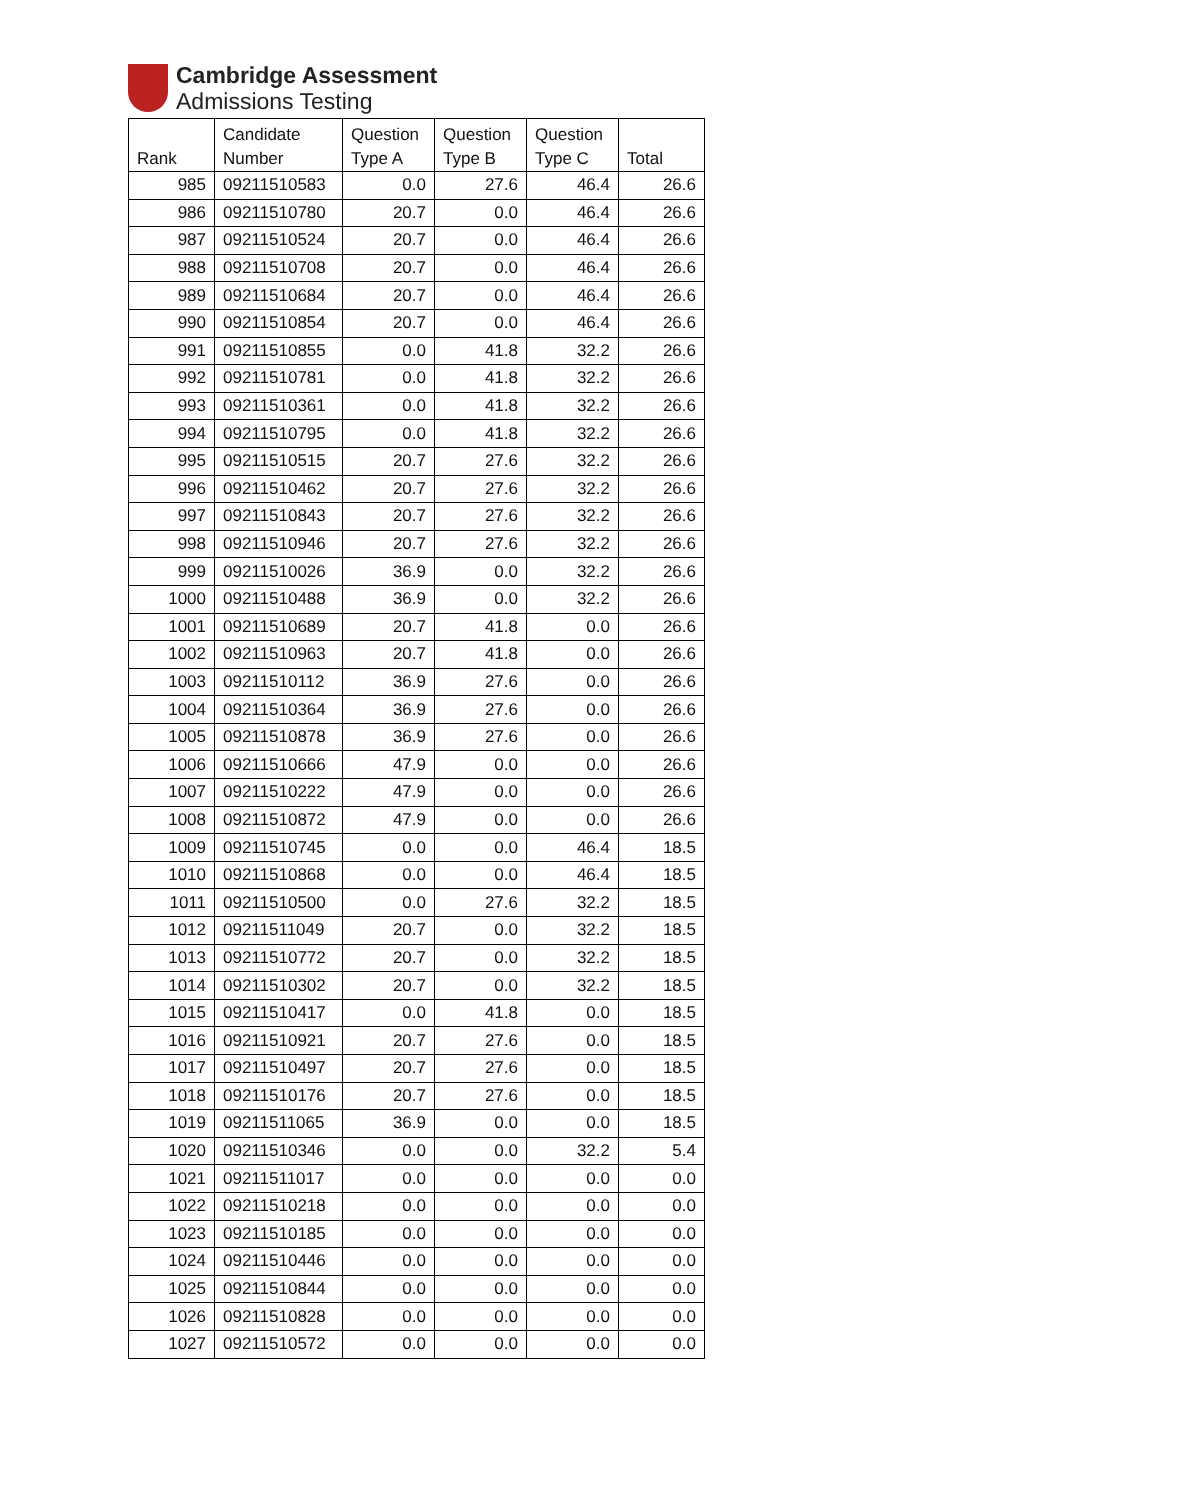Cambridge Assessment
Admissions Testing
| Rank | Candidate Number | Question Type A | Question Type B | Question Type C | Total |
| --- | --- | --- | --- | --- | --- |
| 985 | 09211510583 | 0.0 | 27.6 | 46.4 | 26.6 |
| 986 | 09211510780 | 20.7 | 0.0 | 46.4 | 26.6 |
| 987 | 09211510524 | 20.7 | 0.0 | 46.4 | 26.6 |
| 988 | 09211510708 | 20.7 | 0.0 | 46.4 | 26.6 |
| 989 | 09211510684 | 20.7 | 0.0 | 46.4 | 26.6 |
| 990 | 09211510854 | 20.7 | 0.0 | 46.4 | 26.6 |
| 991 | 09211510855 | 0.0 | 41.8 | 32.2 | 26.6 |
| 992 | 09211510781 | 0.0 | 41.8 | 32.2 | 26.6 |
| 993 | 09211510361 | 0.0 | 41.8 | 32.2 | 26.6 |
| 994 | 09211510795 | 0.0 | 41.8 | 32.2 | 26.6 |
| 995 | 09211510515 | 20.7 | 27.6 | 32.2 | 26.6 |
| 996 | 09211510462 | 20.7 | 27.6 | 32.2 | 26.6 |
| 997 | 09211510843 | 20.7 | 27.6 | 32.2 | 26.6 |
| 998 | 09211510946 | 20.7 | 27.6 | 32.2 | 26.6 |
| 999 | 09211510026 | 36.9 | 0.0 | 32.2 | 26.6 |
| 1000 | 09211510488 | 36.9 | 0.0 | 32.2 | 26.6 |
| 1001 | 09211510689 | 20.7 | 41.8 | 0.0 | 26.6 |
| 1002 | 09211510963 | 20.7 | 41.8 | 0.0 | 26.6 |
| 1003 | 09211510112 | 36.9 | 27.6 | 0.0 | 26.6 |
| 1004 | 09211510364 | 36.9 | 27.6 | 0.0 | 26.6 |
| 1005 | 09211510878 | 36.9 | 27.6 | 0.0 | 26.6 |
| 1006 | 09211510666 | 47.9 | 0.0 | 0.0 | 26.6 |
| 1007 | 09211510222 | 47.9 | 0.0 | 0.0 | 26.6 |
| 1008 | 09211510872 | 47.9 | 0.0 | 0.0 | 26.6 |
| 1009 | 09211510745 | 0.0 | 0.0 | 46.4 | 18.5 |
| 1010 | 09211510868 | 0.0 | 0.0 | 46.4 | 18.5 |
| 1011 | 09211510500 | 0.0 | 27.6 | 32.2 | 18.5 |
| 1012 | 09211511049 | 20.7 | 0.0 | 32.2 | 18.5 |
| 1013 | 09211510772 | 20.7 | 0.0 | 32.2 | 18.5 |
| 1014 | 09211510302 | 20.7 | 0.0 | 32.2 | 18.5 |
| 1015 | 09211510417 | 0.0 | 41.8 | 0.0 | 18.5 |
| 1016 | 09211510921 | 20.7 | 27.6 | 0.0 | 18.5 |
| 1017 | 09211510497 | 20.7 | 27.6 | 0.0 | 18.5 |
| 1018 | 09211510176 | 20.7 | 27.6 | 0.0 | 18.5 |
| 1019 | 09211511065 | 36.9 | 0.0 | 0.0 | 18.5 |
| 1020 | 09211510346 | 0.0 | 0.0 | 32.2 | 5.4 |
| 1021 | 09211511017 | 0.0 | 0.0 | 0.0 | 0.0 |
| 1022 | 09211510218 | 0.0 | 0.0 | 0.0 | 0.0 |
| 1023 | 09211510185 | 0.0 | 0.0 | 0.0 | 0.0 |
| 1024 | 09211510446 | 0.0 | 0.0 | 0.0 | 0.0 |
| 1025 | 09211510844 | 0.0 | 0.0 | 0.0 | 0.0 |
| 1026 | 09211510828 | 0.0 | 0.0 | 0.0 | 0.0 |
| 1027 | 09211510572 | 0.0 | 0.0 | 0.0 | 0.0 |